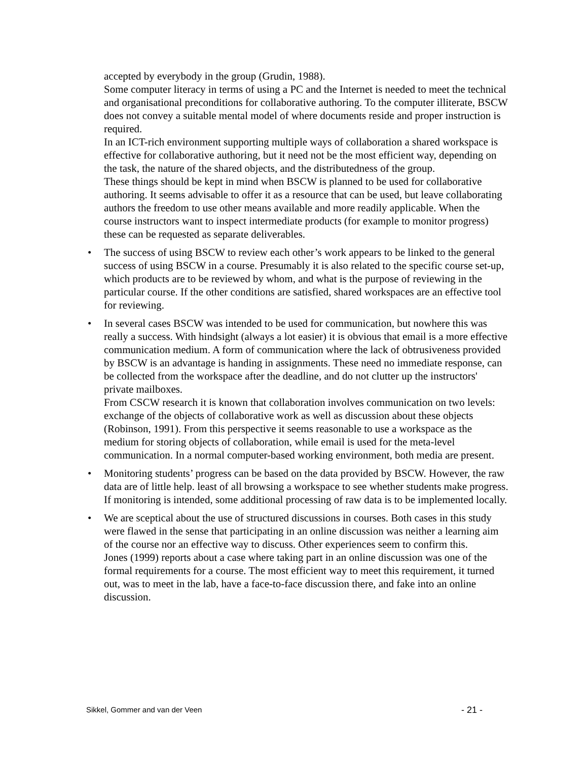accepted by everybody in the group (Grudin, 1988).
Some computer literacy in terms of using a PC and the Internet is needed to meet the technical and organisational preconditions for collaborative authoring. To the computer illiterate, BSCW does not convey a suitable mental model of where documents reside and proper instruction is required.
In an ICT-rich environment supporting multiple ways of collaboration a shared workspace is effective for collaborative authoring, but it need not be the most efficient way, depending on the task, the nature of the shared objects, and the distributedness of the group.
These things should be kept in mind when BSCW is planned to be used for collaborative authoring. It seems advisable to offer it as a resource that can be used, but leave collaborating authors the freedom to use other means available and more readily applicable. When the course instructors want to inspect intermediate products (for example to monitor progress) these can be requested as separate deliverables.
•
The success of using BSCW to review each other’s work appears to be linked to the general success of using BSCW in a course. Presumably it is also related to the specific course set-up, which products are to be reviewed by whom, and what is the purpose of reviewing in the particular course. If the other conditions are satisfied, shared workspaces are an effective tool for reviewing.
•
In several cases BSCW was intended to be used for communication, but nowhere this was really a success. With hindsight (always a lot easier) it is obvious that email is a more effective communication medium. A form of communication where the lack of obtrusiveness provided by BSCW is an advantage is handing in assignments. These need no immediate response, can be collected from the workspace after the deadline, and do not clutter up the instructors' private mailboxes.
From CSCW research it is known that collaboration involves communication on two levels: exchange of the objects of collaborative work as well as discussion about these objects (Robinson, 1991). From this perspective it seems reasonable to use a workspace as the medium for storing objects of collaboration, while email is used for the meta-level communication. In a normal computer-based working environment, both media are present.
•
Monitoring students’ progress can be based on the data provided by BSCW. However, the raw data are of little help. least of all browsing a workspace to see whether students make progress. If monitoring is intended, some additional processing of raw data is to be implemented locally.
•
We are sceptical about the use of structured discussions in courses. Both cases in this study were flawed in the sense that participating in an online discussion was neither a learning aim of the course nor an effective way to discuss. Other experiences seem to confirm this.
Jones (1999) reports about a case where taking part in an online discussion was one of the formal requirements for a course. The most efficient way to meet this requirement, it turned out, was to meet in the lab, have a face-to-face discussion there, and fake into an online discussion.
Sikkel, Gommer and van der Veen - 21 -